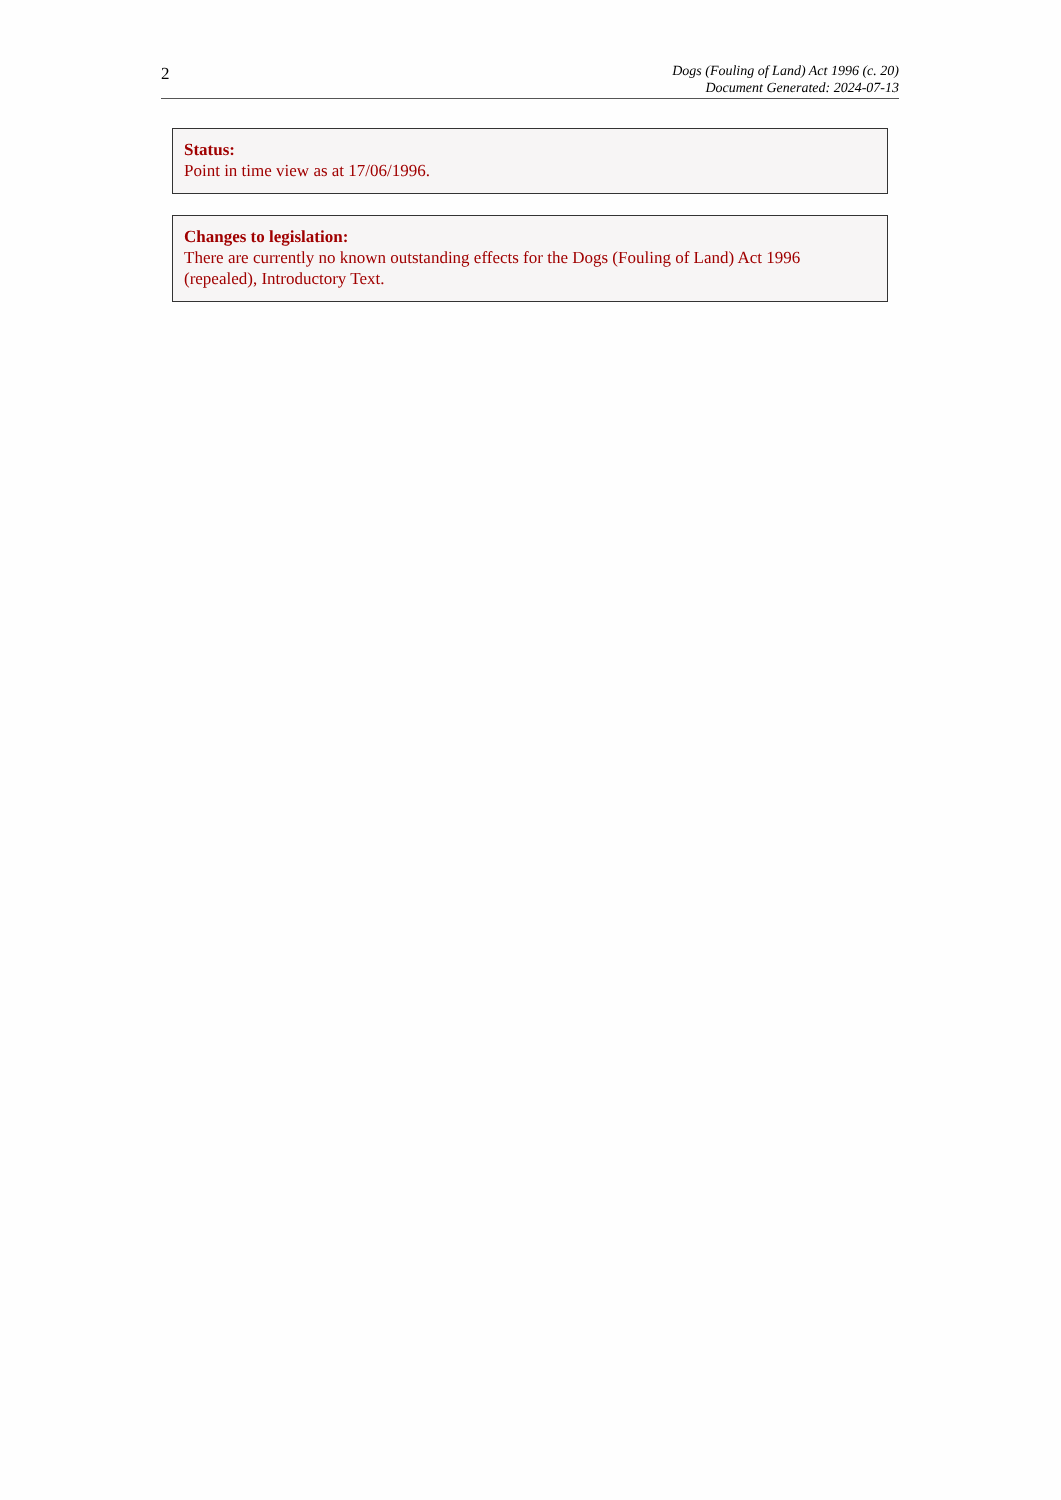2
Dogs (Fouling of Land) Act 1996 (c. 20)
Document Generated: 2024-07-13
Status:
Point in time view as at 17/06/1996.
Changes to legislation:
There are currently no known outstanding effects for the Dogs (Fouling of Land) Act 1996 (repealed), Introductory Text.